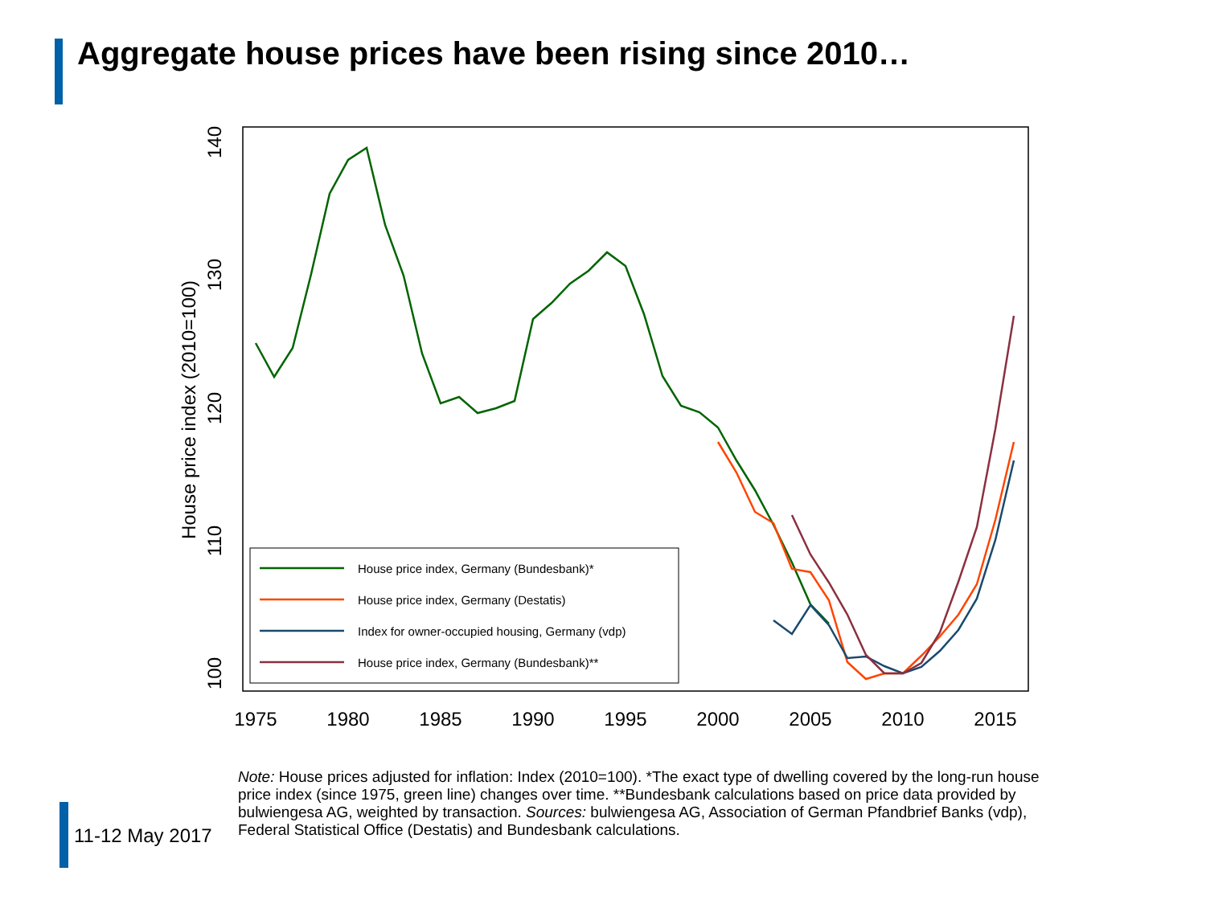Aggregate house prices have been rising since 2010…
1975
1980
1985
1990
1995
2000
2005
2010
2015
100
110
120
130
140
House price index (2010=100)
House price index, Germany (Bundesbank)*
House price index, Germany (Destatis)
Index for owner-occupied housing, Germany (vdp)
House price index, Germany (Bundesbank)**
11-12 May 2017
Note: House prices adjusted for inflation: Index (2010=100). *The exact type of dwelling covered by the long-run house price index (since 1975, green line) changes over time. **Bundesbank calculations based on price data provided by bulwiengesa AG, weighted by transaction. Sources: bulwiengesa AG, Association of German Pfandbrief Banks (vdp), Federal Statistical Office (Destatis) and Bundesbank calculations.